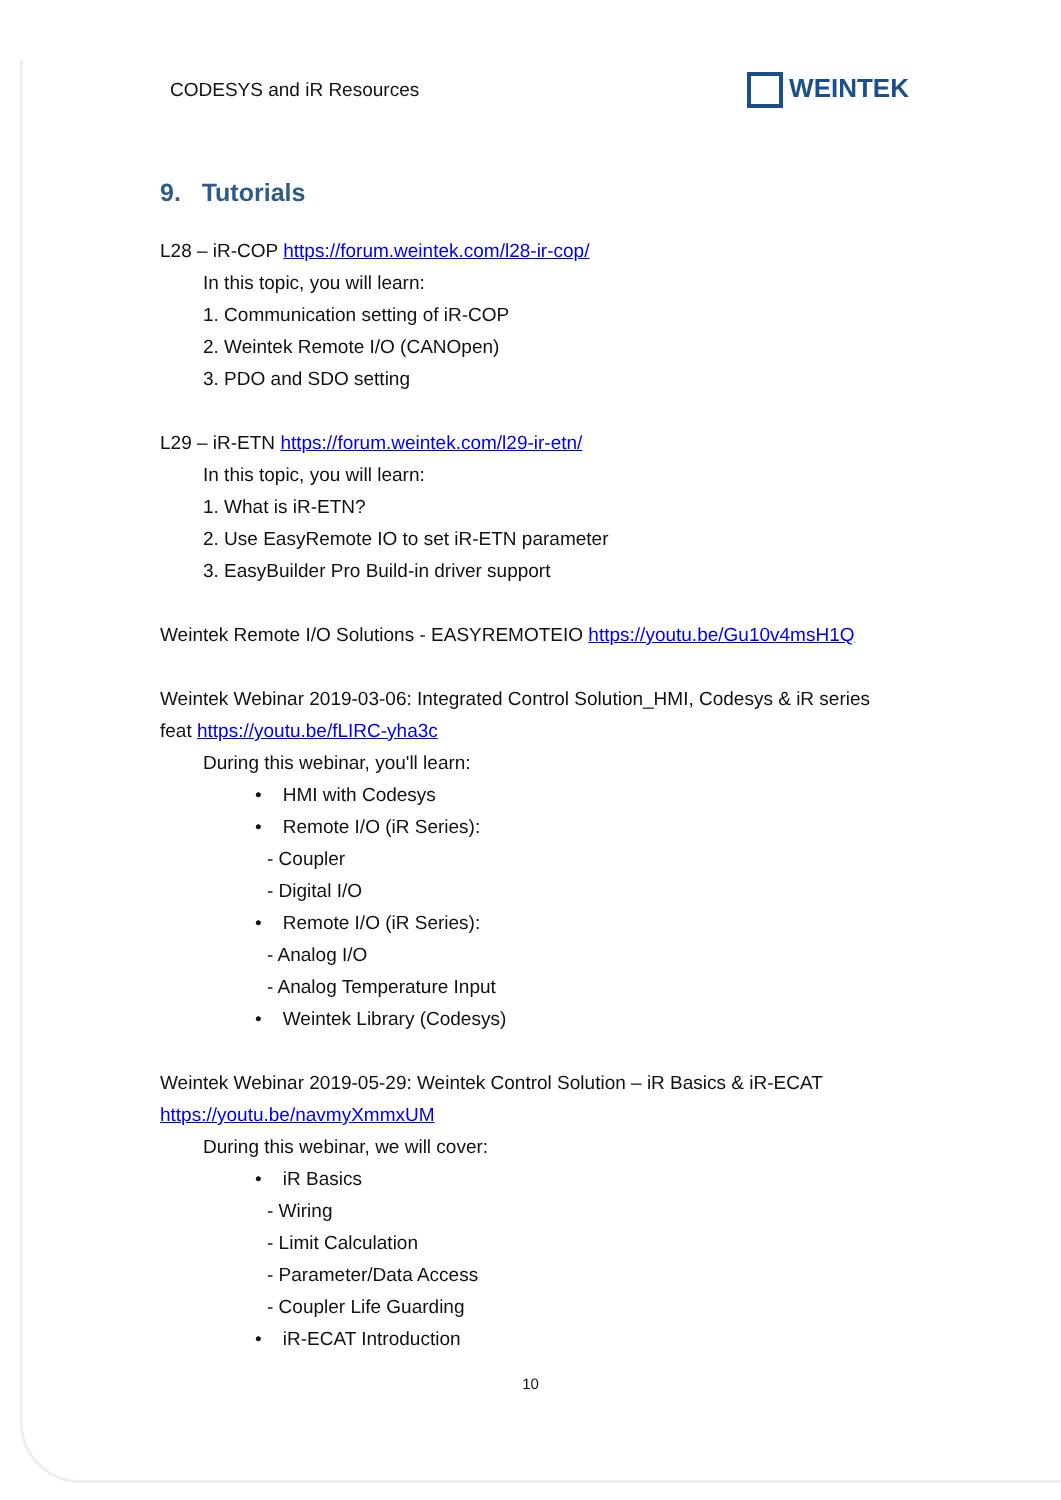CODESYS and iR Resources
WEINTEK
9. Tutorials
L28 – iR-COP https://forum.weintek.com/l28-ir-cop/
In this topic, you will learn:
1. Communication setting of iR-COP
2. Weintek Remote I/O (CANOpen)
3. PDO and SDO setting
L29 – iR-ETN https://forum.weintek.com/l29-ir-etn/
In this topic, you will learn:
1. What is iR-ETN?
2. Use EasyRemote IO to set iR-ETN parameter
3. EasyBuilder Pro Build-in driver support
Weintek Remote I/O Solutions - EASYREMOTEIO https://youtu.be/Gu10v4msH1Q
Weintek Webinar 2019-03-06: Integrated Control Solution_HMI, Codesys & iR series
feat https://youtu.be/fLIRC-yha3c
During this webinar, you'll learn:
• HMI with Codesys
• Remote I/O (iR Series):
- Coupler
- Digital I/O
• Remote I/O (iR Series):
- Analog I/O
- Analog Temperature Input
• Weintek Library (Codesys)
Weintek Webinar 2019-05-29: Weintek Control Solution – iR Basics & iR-ECAT
https://youtu.be/navmyXmmxUM
During this webinar, we will cover:
• iR Basics
- Wiring
- Limit Calculation
- Parameter/Data Access
- Coupler Life Guarding
• iR-ECAT Introduction
10